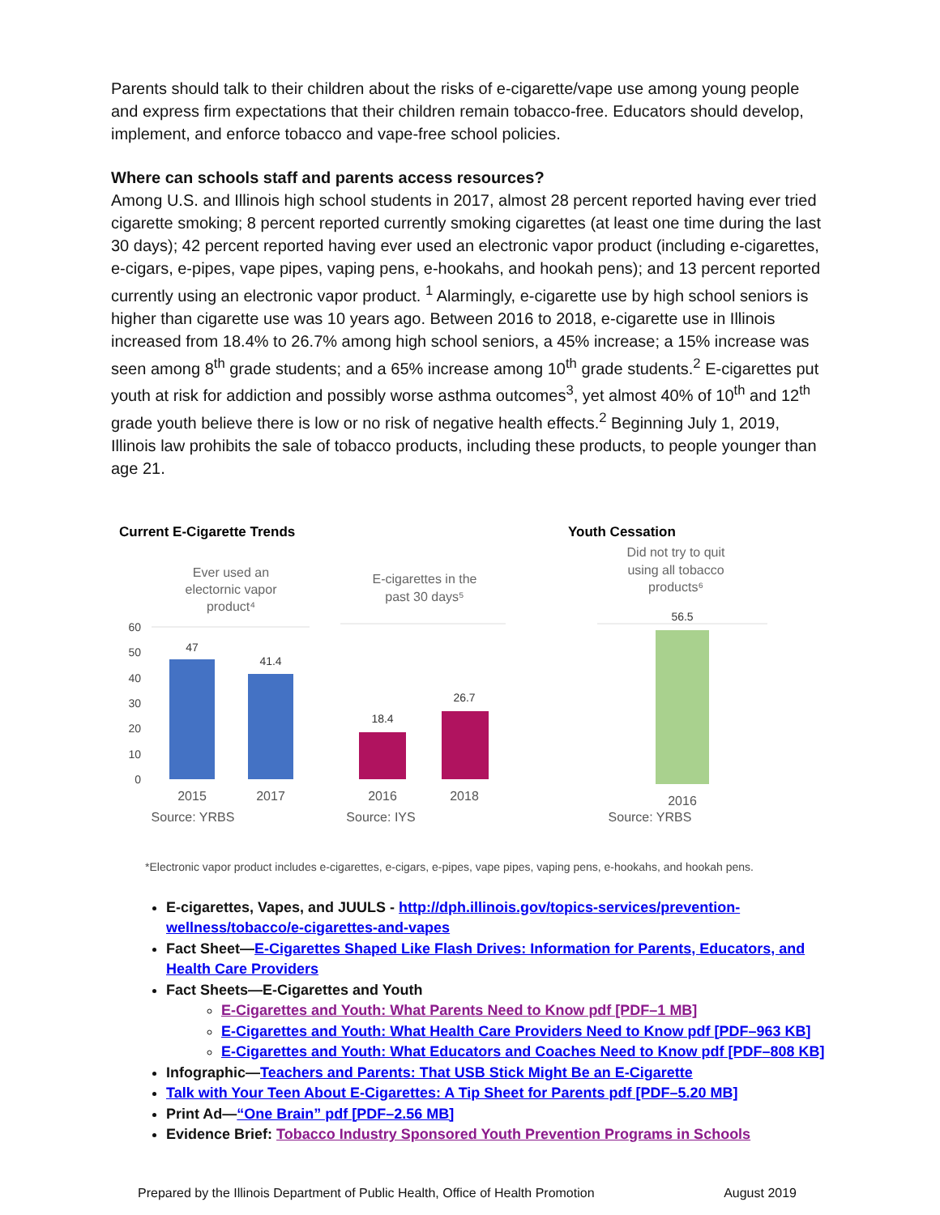Parents should talk to their children about the risks of e-cigarette/vape use among young people and express firm expectations that their children remain tobacco-free. Educators should develop, implement, and enforce tobacco and vape-free school policies.
Where can schools staff and parents access resources?
Among U.S. and Illinois high school students in 2017, almost 28 percent reported having ever tried cigarette smoking; 8 percent reported currently smoking cigarettes (at least one time during the last 30 days); 42 percent reported having ever used an electronic vapor product (including e-cigarettes, e-cigars, e-pipes, vape pipes, vaping pens, e-hookahs, and hookah pens); and 13 percent reported currently using an electronic vapor product. <sup>1</sup> Alarmingly, e-cigarette use by high school seniors is higher than cigarette use was 10 years ago. Between 2016 to 2018, e-cigarette use in Illinois increased from 18.4% to 26.7% among high school seniors, a 45% increase; a 15% increase was seen among 8<sup>th</sup> grade students; and a 65% increase among 10<sup>th</sup> grade students.<sup>2</sup> E-cigarettes put youth at risk for addiction and possibly worse asthma outcomes<sup>3</sup>, yet almost 40% of 10<sup>th</sup> and 12<sup>th</sup> grade youth believe there is low or no risk of negative health effects.<sup>2</sup> Beginning July 1, 2019, Illinois law prohibits the sale of tobacco products, including these products, to people younger than age 21.
Current E-Cigarette Trends
Youth Cessation
Ever used an
electornic vapor
product⁴
E-cigarettes in the
past 30 days⁵
Did not try to quit
using all tobacco
products⁶
60
50
40
30
20
10
0
47
41.4
18.4
26.7
56.5
2015
2017
2016
2018
2016
Source: YRBS
Source: IYS
Source: YRBS
*Electronic vapor product includes e-cigarettes, e-cigars, e-pipes, vape pipes, vaping pens, e-hookahs, and hookah pens.
E-cigarettes, Vapes, and JUULS - http://dph.illinois.gov/topics-services/prevention-wellness/tobacco/e-cigarettes-and-vapes
Fact Sheet—E-Cigarettes Shaped Like Flash Drives: Information for Parents, Educators, and Health Care Providers
Fact Sheets—E-Cigarettes and Youth
E-Cigarettes and Youth: What Parents Need to Know pdf [PDF–1 MB]
E-Cigarettes and Youth: What Health Care Providers Need to Know pdf [PDF–963 KB]
E-Cigarettes and Youth: What Educators and Coaches Need to Know pdf [PDF–808 KB]
Infographic—Teachers and Parents: That USB Stick Might Be an E-Cigarette
Talk with Your Teen About E-Cigarettes: A Tip Sheet for Parents pdf [PDF–5.20 MB]
Print Ad—“One Brain” pdf [PDF–2.56 MB]
Evidence Brief: Tobacco Industry Sponsored Youth Prevention Programs in Schools
Prepared by the Illinois Department of Public Health, Office of Health Promotion August 2019